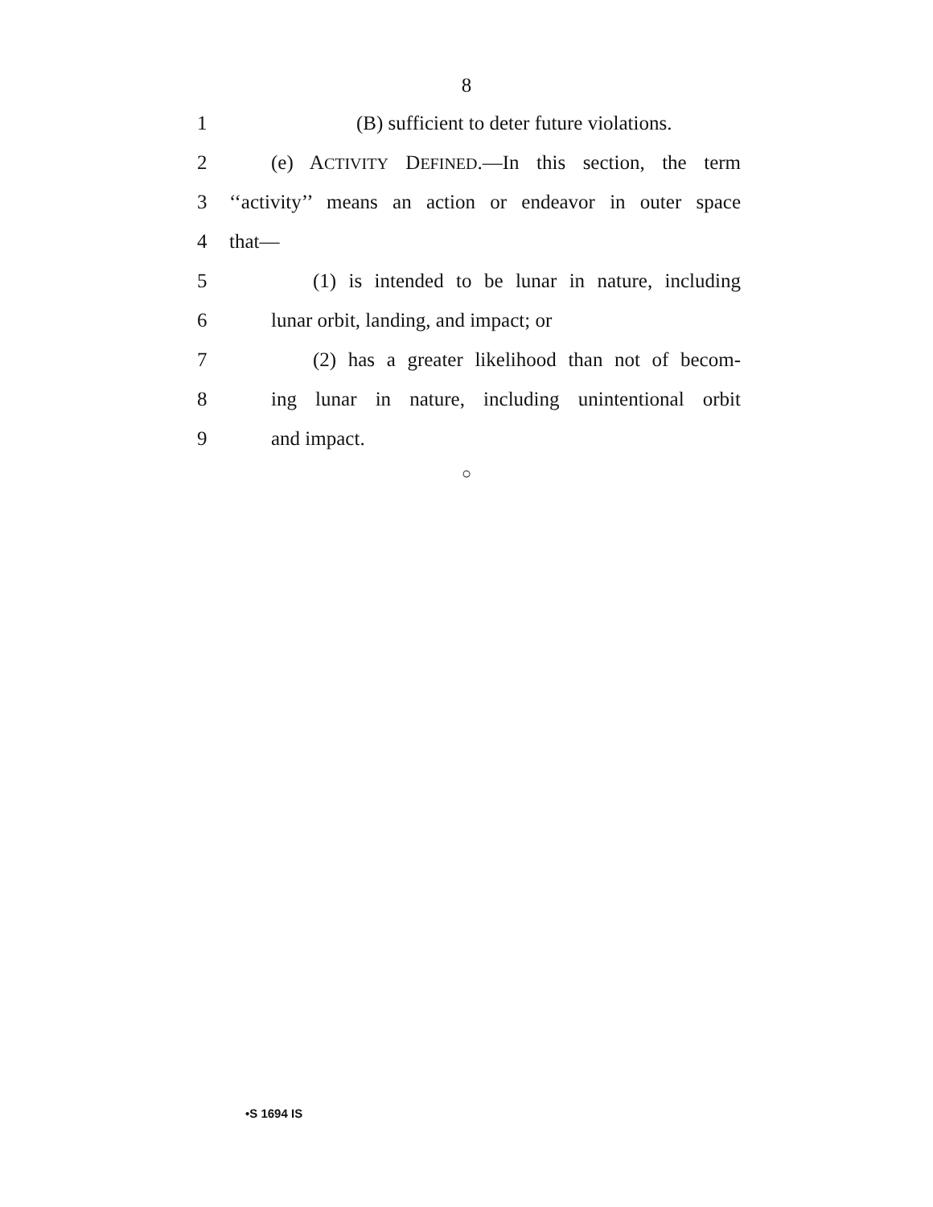8
1
(B) sufficient to deter future violations.
2
(e) ACTIVITY DEFINED.—In this section, the term
3
‘‘activity’’ means an action or endeavor in outer space
4 that—
5
(1) is intended to be lunar in nature, including
6 lunar orbit, landing, and impact; or
7
(2) has a greater likelihood than not of becom-
8
ing lunar in nature, including unintentional orbit
9 and impact.
○
•S 1694 IS